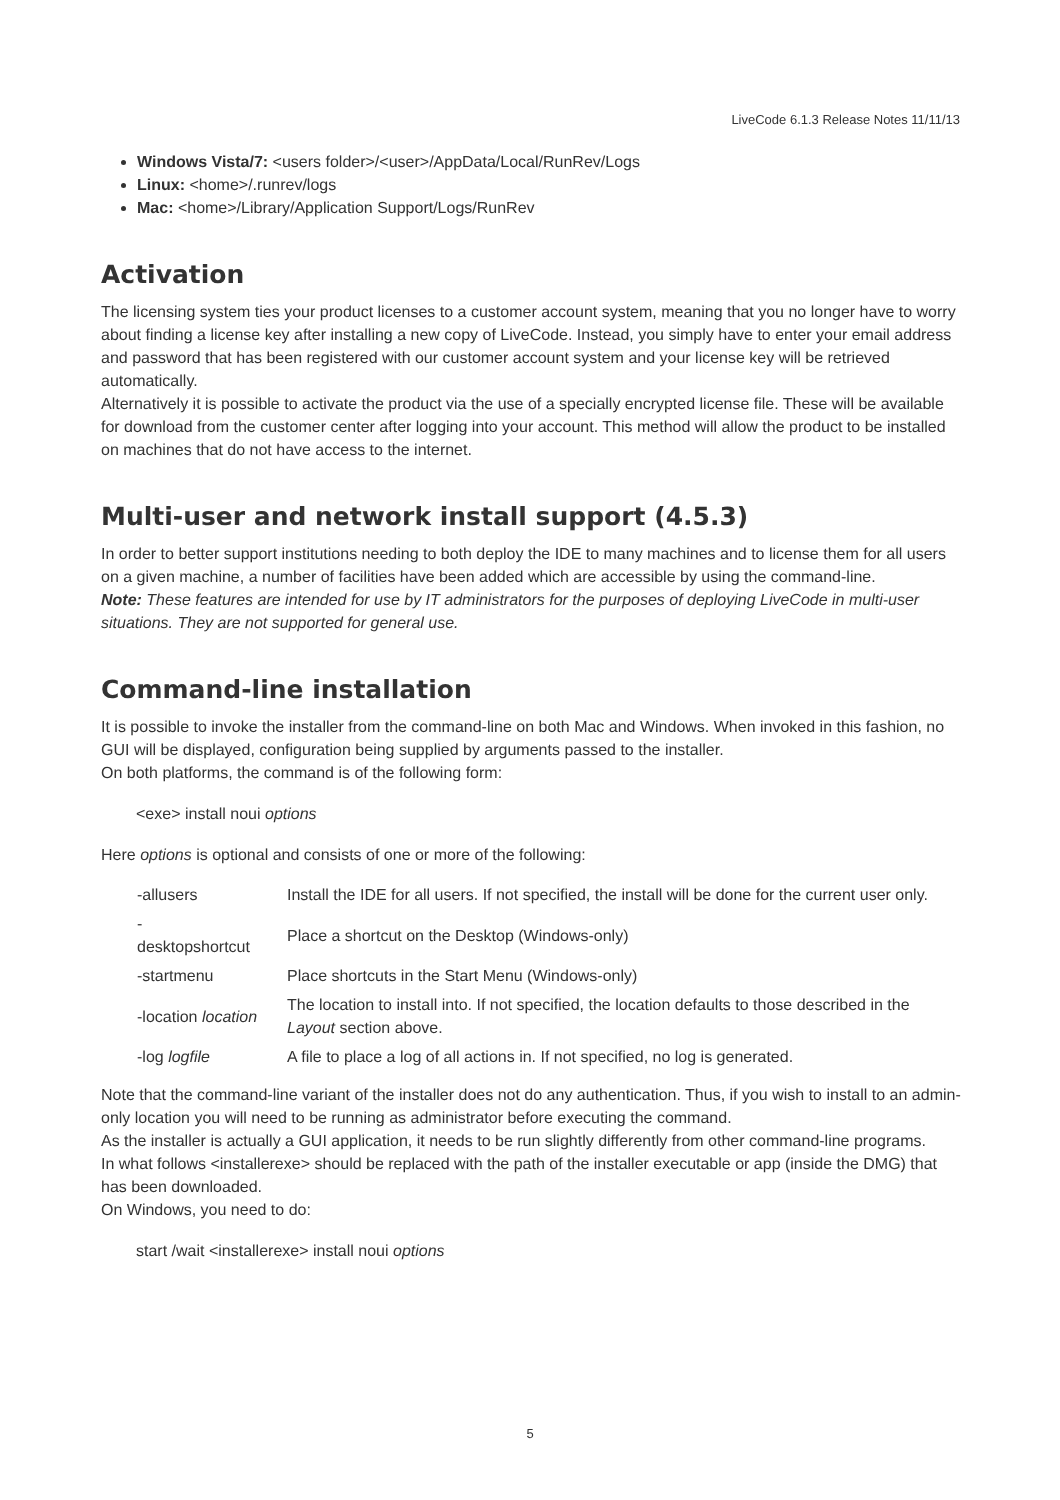LiveCode 6.1.3 Release Notes 11/11/13
Windows Vista/7: <users folder>/<user>/AppData/Local/RunRev/Logs
Linux: <home>/.runrev/logs
Mac: <home>/Library/Application Support/Logs/RunRev
Activation
The licensing system ties your product licenses to a customer account system, meaning that you no longer have to worry about finding a license key after installing a new copy of LiveCode. Instead, you simply have to enter your email address and password that has been registered with our customer account system and your license key will be retrieved automatically.
Alternatively it is possible to activate the product via the use of a specially encrypted license file. These will be available for download from the customer center after logging into your account. This method will allow the product to be installed on machines that do not have access to the internet.
Multi-user and network install support (4.5.3)
In order to better support institutions needing to both deploy the IDE to many machines and to license them for all users on a given machine, a number of facilities have been added which are accessible by using the command-line.
Note: These features are intended for use by IT administrators for the purposes of deploying LiveCode in multi-user situations. They are not supported for general use.
Command-line installation
It is possible to invoke the installer from the command-line on both Mac and Windows. When invoked in this fashion, no GUI will be displayed, configuration being supplied by arguments passed to the installer.
On both platforms, the command is of the following form:
<exe> install noui options
Here options is optional and consists of one or more of the following:
| -allusers | Install the IDE for all users. If not specified, the install will be done for the current user only. |
| - desktopshortcut | Place a shortcut on the Desktop (Windows-only) |
| -startmenu | Place shortcuts in the Start Menu (Windows-only) |
| -location location | The location to install into. If not specified, the location defaults to those described in the Layout section above. |
| -log logfile | A file to place a log of all actions in. If not specified, no log is generated. |
Note that the command-line variant of the installer does not do any authentication. Thus, if you wish to install to an admin-only location you will need to be running as administrator before executing the command.
As the installer is actually a GUI application, it needs to be run slightly differently from other command-line programs.
In what follows <installerexe> should be replaced with the path of the installer executable or app (inside the DMG) that has been downloaded.
On Windows, you need to do:
start /wait <installerexe> install noui options
5